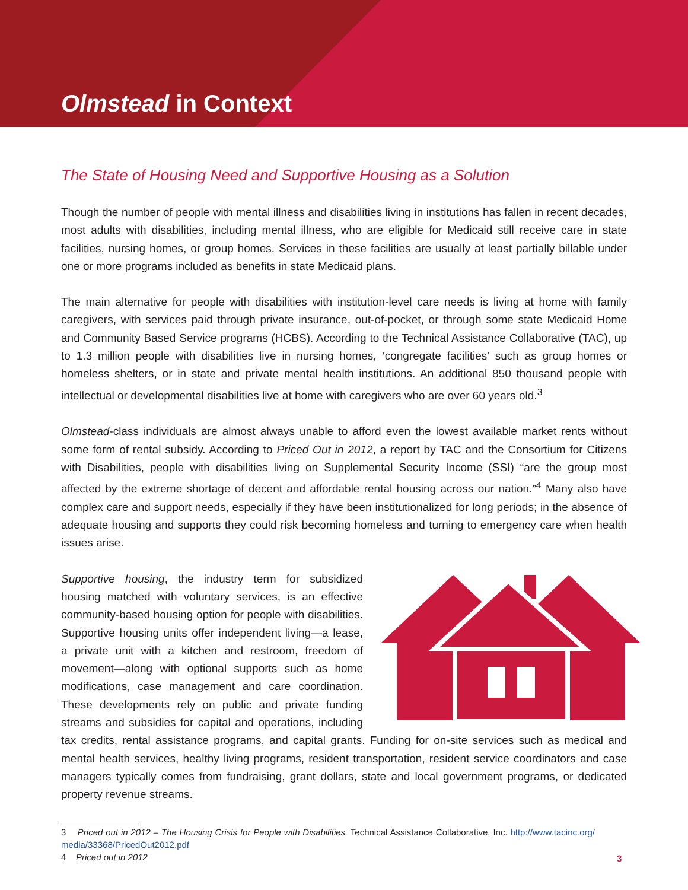Olmstead in Context
The State of Housing Need and Supportive Housing as a Solution
Though the number of people with mental illness and disabilities living in institutions has fallen in recent decades, most adults with disabilities, including mental illness, who are eligible for Medicaid still receive care in state facilities, nursing homes, or group homes. Services in these facilities are usually at least partially billable under one or more programs included as benefits in state Medicaid plans.
The main alternative for people with disabilities with institution-level care needs is living at home with family caregivers, with services paid through private insurance, out-of-pocket, or through some state Medicaid Home and Community Based Service programs (HCBS). According to the Technical Assistance Collaborative (TAC), up to 1.3 million people with disabilities live in nursing homes, ‘congregate facilities’ such as group homes or homeless shelters, or in state and private mental health institutions. An additional 850 thousand people with intellectual or developmental disabilities live at home with caregivers who are over 60 years old.<sup>3</sup>
Olmstead-class individuals are almost always unable to afford even the lowest available market rents without some form of rental subsidy. According to Priced Out in 2012, a report by TAC and the Consortium for Citizens with Disabilities, people with disabilities living on Supplemental Security Income (SSI) “are the group most affected by the extreme shortage of decent and affordable rental housing across our nation.”<sup>4</sup> Many also have complex care and support needs, especially if they have been institutionalized for long periods; in the absence of adequate housing and supports they could risk becoming homeless and turning to emergency care when health issues arise.
Supportive housing, the industry term for subsidized housing matched with voluntary services, is an effective community-based housing option for people with disabilities. Supportive housing units offer independent living—a lease, a private unit with a kitchen and restroom, freedom of movement—along with optional supports such as home modifications, case management and care coordination. These developments rely on public and private funding streams and subsidies for capital and operations, including tax credits, rental assistance programs, and capital grants. Funding for on-site services such as medical and mental health services, healthy living programs, resident transportation, resident service coordinators and case managers typically comes from fundraising, grant dollars, state and local government programs, or dedicated property revenue streams.
3 Priced out in 2012 – The Housing Crisis for People with Disabilities. Technical Assistance Collaborative, Inc. http://www.tacinc.org/ media/33368/PricedOut2012.pdf
4 Priced out in 2012
3